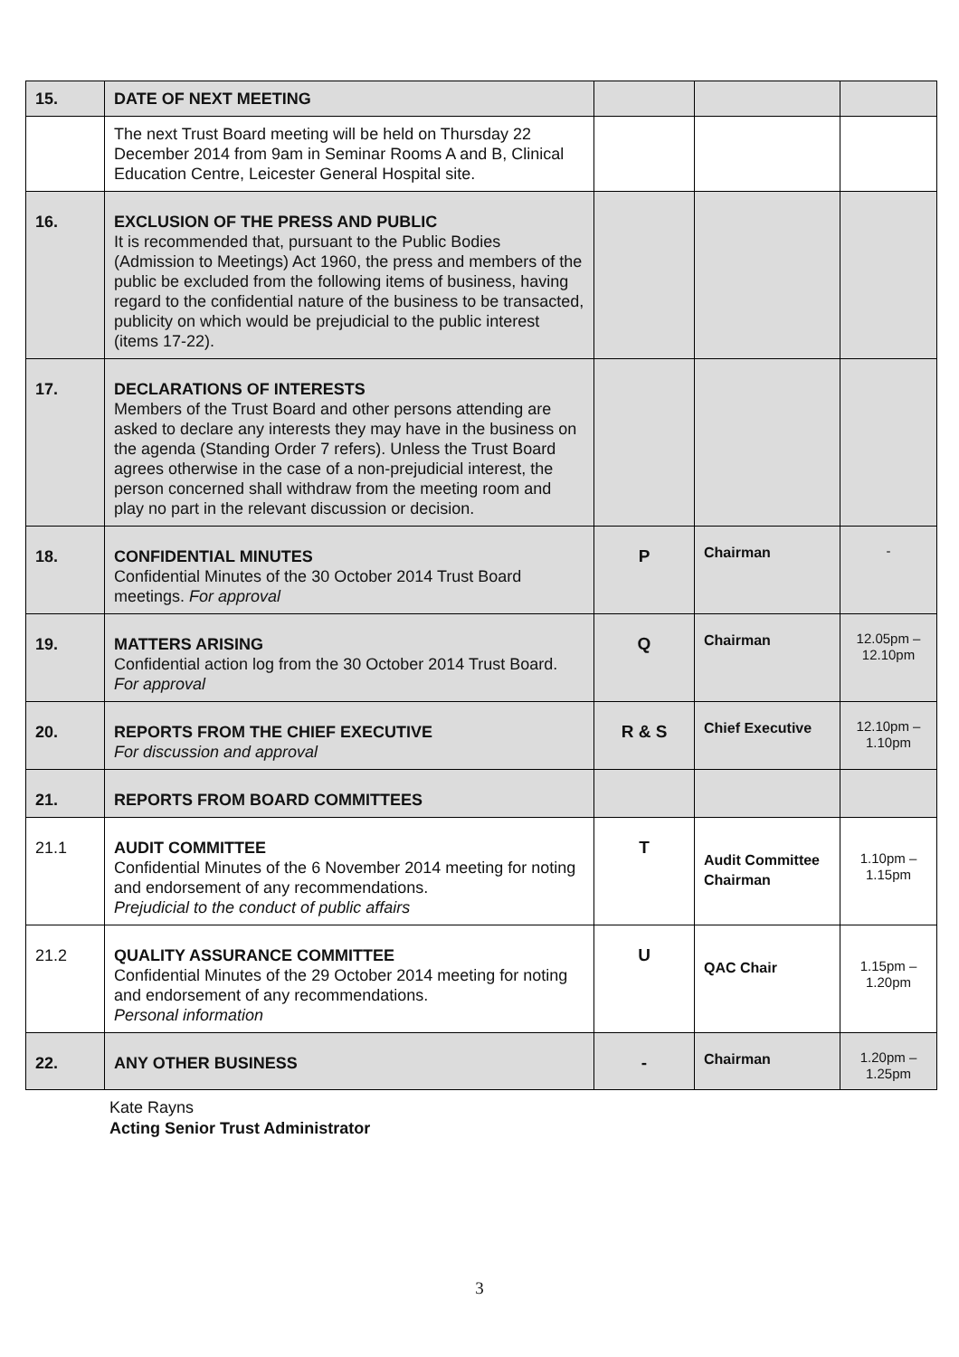| 15. | DATE OF NEXT MEETING | | | |
| | The next Trust Board meeting will be held on Thursday 22 December 2014 from 9am in Seminar Rooms A and B, Clinical Education Centre, Leicester General Hospital site. | | | |
| 16. | EXCLUSION OF THE PRESS AND PUBLIC It is recommended that, pursuant to the Public Bodies (Admission to Meetings) Act 1960, the press and members of the public be excluded from the following items of business, having regard to the confidential nature of the business to be transacted, publicity on which would be prejudicial to the public interest (items 17-22). | | | |
| 17. | DECLARATIONS OF INTERESTS Members of the Trust Board and other persons attending are asked to declare any interests they may have in the business on the agenda (Standing Order 7 refers). Unless the Trust Board agrees otherwise in the case of a non-prejudicial interest, the person concerned shall withdraw from the meeting room and play no part in the relevant discussion or decision. | | | |
| 18. | CONFIDENTIAL MINUTES Confidential Minutes of the 30 October 2014 Trust Board meetings. For approval | P | Chairman | - |
| 19. | MATTERS ARISING Confidential action log from the 30 October 2014 Trust Board. For approval | Q | Chairman | 12.05pm – 12.10pm |
| 20. | REPORTS FROM THE CHIEF EXECUTIVE For discussion and approval | R & S | Chief Executive | 12.10pm – 1.10pm |
| 21. | REPORTS FROM BOARD COMMITTEES | | | |
| 21.1 | AUDIT COMMITTEE Confidential Minutes of the 6 November 2014 meeting for noting and endorsement of any recommendations. Prejudicial to the conduct of public affairs | T | Audit Committee Chairman | 1.10pm – 1.15pm |
| 21.2 | QUALITY ASSURANCE COMMITTEE Confidential Minutes of the 29 October 2014 meeting for noting and endorsement of any recommendations. Personal information | U | QAC Chair | 1.15pm – 1.20pm |
| 22. | ANY OTHER BUSINESS | - | Chairman | 1.20pm – 1.25pm |
Kate Rayns
Acting Senior Trust Administrator
3